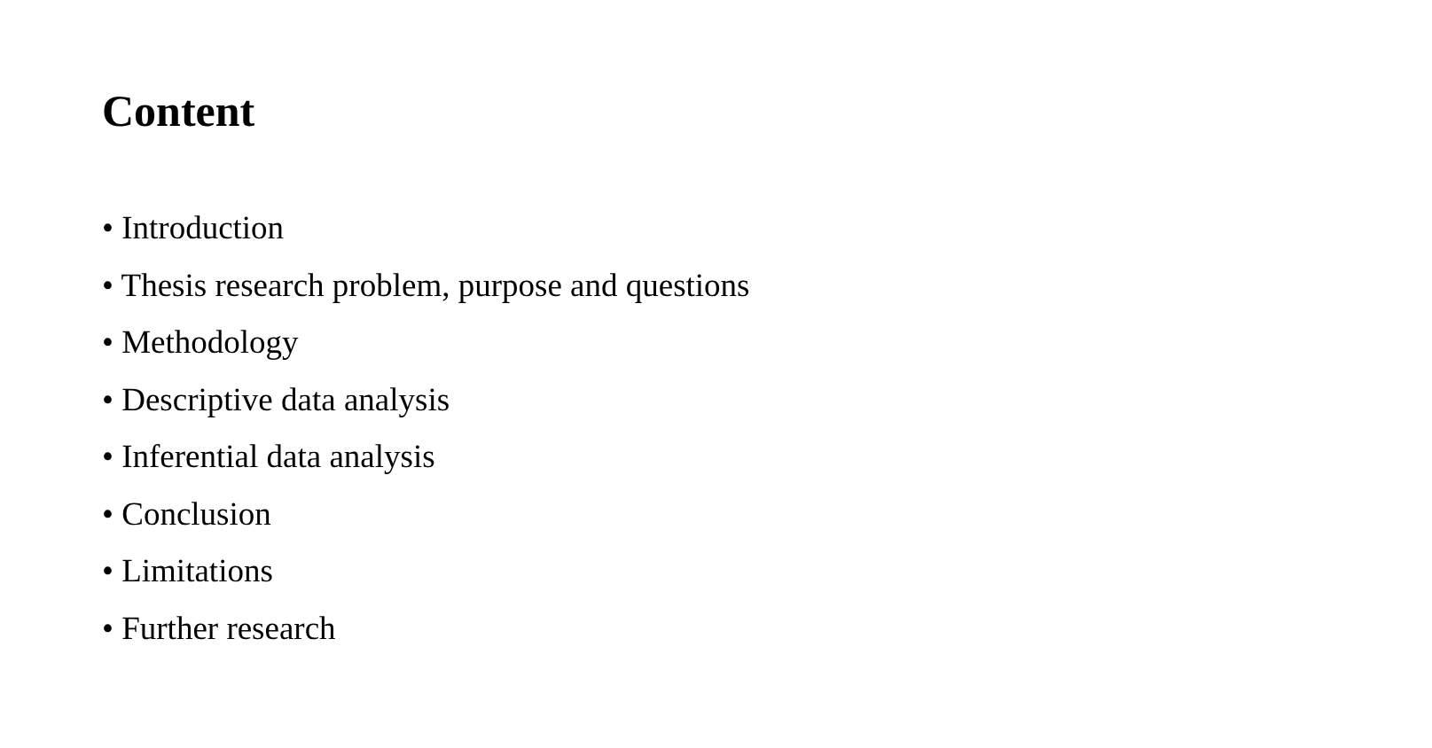Content
• Introduction
• Thesis research problem, purpose and questions
• Methodology
• Descriptive data analysis
• Inferential data analysis
• Conclusion
• Limitations
• Further research